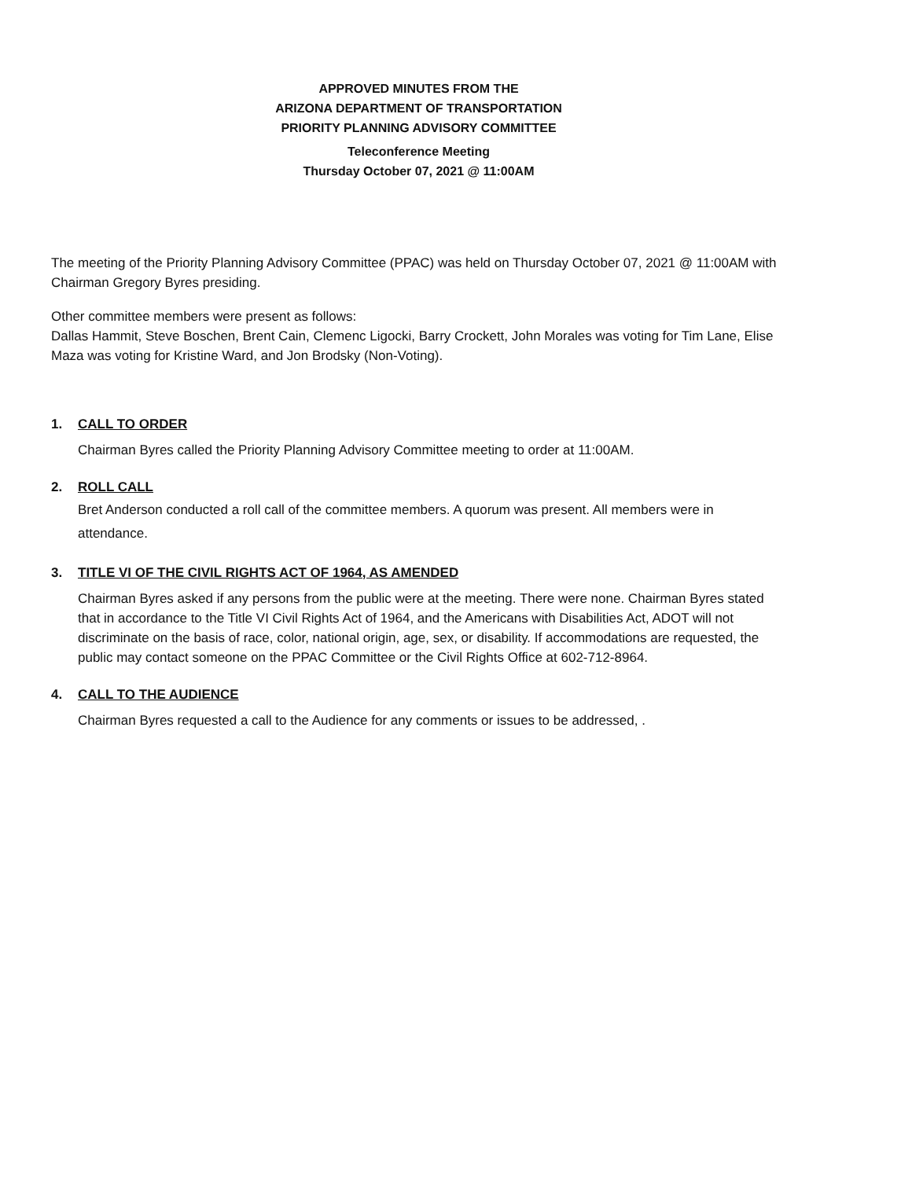APPROVED MINUTES FROM THE
ARIZONA DEPARTMENT OF TRANSPORTATION
PRIORITY PLANNING ADVISORY COMMITTEE
Teleconference Meeting
Thursday October 07, 2021 @ 11:00AM
The meeting of the Priority Planning Advisory Committee (PPAC) was held on Thursday October 07, 2021 @ 11:00AM with Chairman Gregory Byres presiding.
Other committee members were present as follows:
Dallas Hammit, Steve Boschen, Brent Cain, Clemenc Ligocki, Barry Crockett, John Morales was voting for Tim Lane, Elise Maza was voting for Kristine Ward, and Jon Brodsky (Non-Voting).
1. CALL TO ORDER
Chairman Byres called the Priority Planning Advisory Committee meeting to order at 11:00AM.
2. ROLL CALL
Bret Anderson conducted a roll call of the committee members. A quorum was present. All members were in attendance.
3. TITLE VI OF THE CIVIL RIGHTS ACT OF 1964, AS AMENDED
Chairman Byres asked if any persons from the public were at the meeting. There were none. Chairman Byres stated that in accordance to the Title VI Civil Rights Act of 1964, and the Americans with Disabilities Act, ADOT will not discriminate on the basis of race, color, national origin, age, sex, or disability. If accommodations are requested, the public may contact someone on the PPAC Committee or the Civil Rights Office at 602-712-8964.
4. CALL TO THE AUDIENCE
Chairman Byres requested a call to the Audience for any comments or issues to be addressed, .